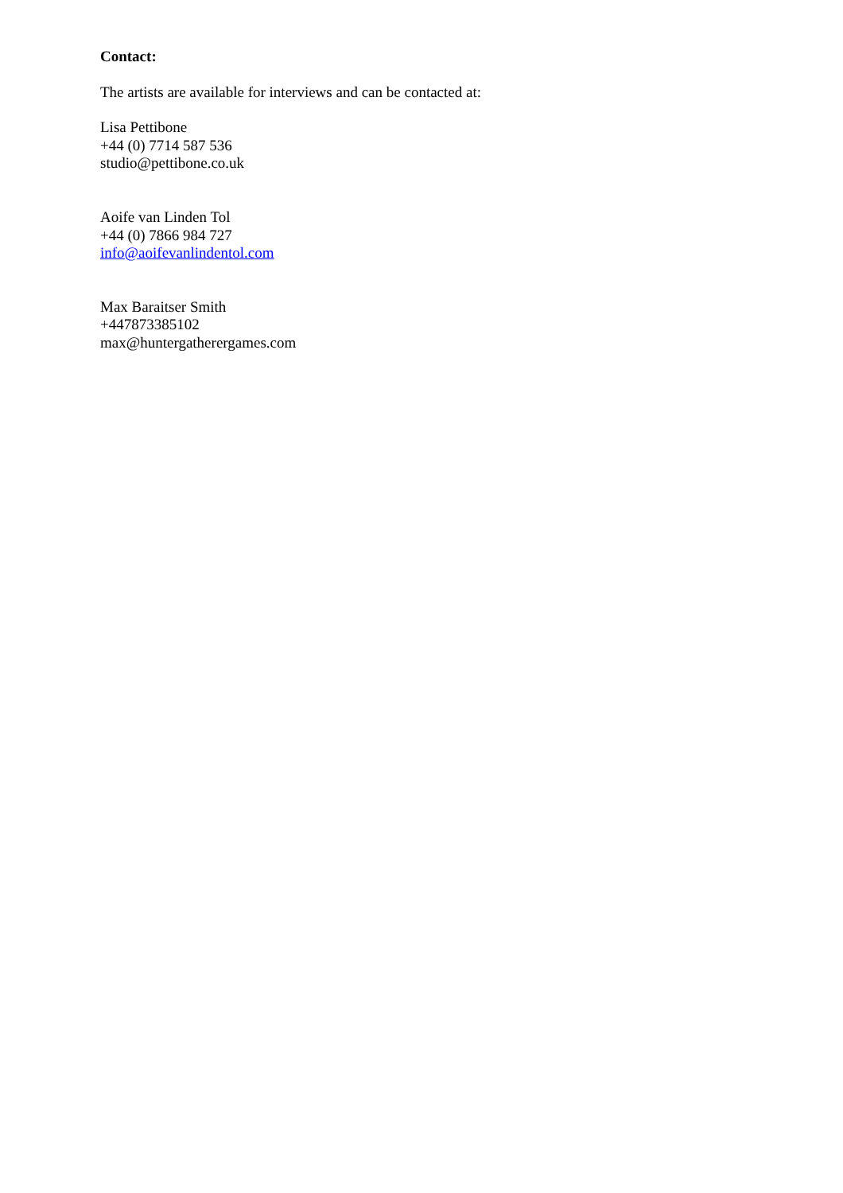Contact:
The artists are available for interviews and can be contacted at:
Lisa Pettibone
+44 (0) 7714 587 536
studio@pettibone.co.uk
Aoife van Linden Tol
+44 (0) 7866 984 727
info@aoifevanlindentol.com
Max Baraitser Smith
+447873385102
max@huntergatherergames.com